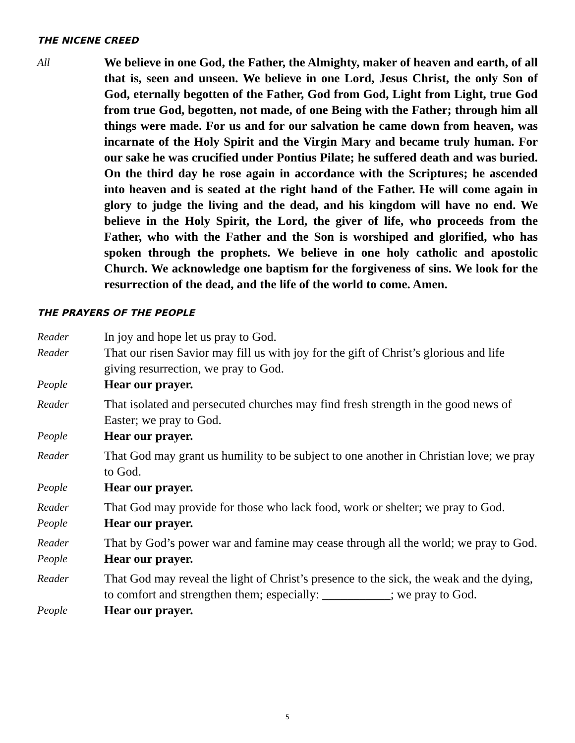THE NICENE CREED
All We believe in one God, the Father, the Almighty, maker of heaven and earth, of all that is, seen and unseen. We believe in one Lord, Jesus Christ, the only Son of God, eternally begotten of the Father, God from God, Light from Light, true God from true God, begotten, not made, of one Being with the Father; through him all things were made. For us and for our salvation he came down from heaven, was incarnate of the Holy Spirit and the Virgin Mary and became truly human. For our sake he was crucified under Pontius Pilate; he suffered death and was buried. On the third day he rose again in accordance with the Scriptures; he ascended into heaven and is seated at the right hand of the Father. He will come again in glory to judge the living and the dead, and his kingdom will have no end. We believe in the Holy Spirit, the Lord, the giver of life, who proceeds from the Father, who with the Father and the Son is worshiped and glorified, who has spoken through the prophets. We believe in one holy catholic and apostolic Church. We acknowledge one baptism for the forgiveness of sins. We look for the resurrection of the dead, and the life of the world to come. Amen.
THE PRAYERS OF THE PEOPLE
Reader In joy and hope let us pray to God.
Reader That our risen Savior may fill us with joy for the gift of Christ’s glorious and life giving resurrection, we pray to God.
People Hear our prayer.
Reader That isolated and persecuted churches may find fresh strength in the good news of Easter; we pray to God.
People Hear our prayer.
Reader That God may grant us humility to be subject to one another in Christian love; we pray to God.
People Hear our prayer.
Reader That God may provide for those who lack food, work or shelter; we pray to God.
People Hear our prayer.
Reader That by God’s power war and famine may cease through all the world; we pray to God.
People Hear our prayer.
Reader That God may reveal the light of Christ’s presence to the sick, the weak and the dying, to comfort and strengthen them; especially: ___________; we pray to God.
People Hear our prayer.
5